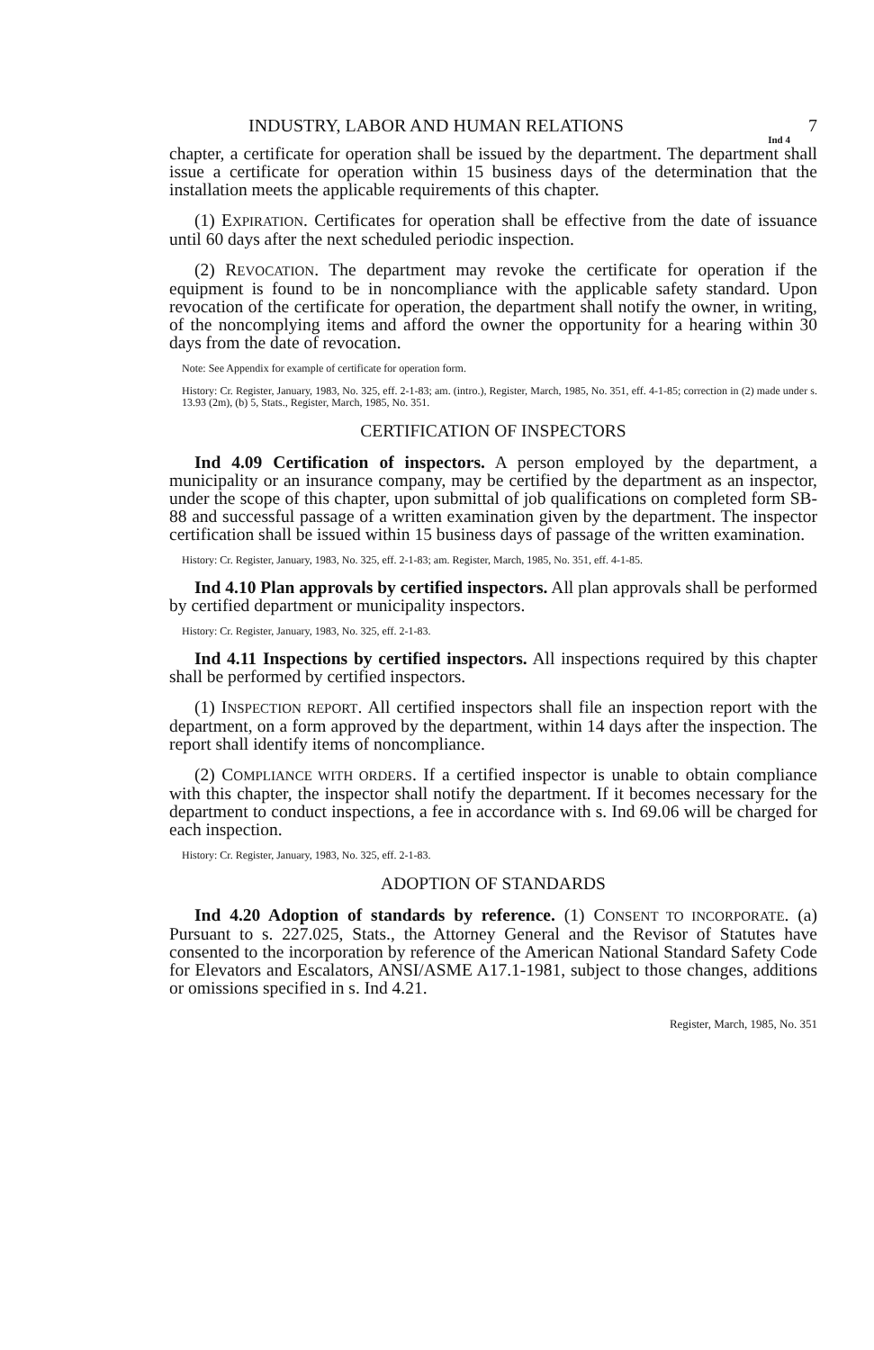INDUSTRY, LABOR AND HUMAN RELATIONS 7
Ind 4
chapter, a certificate for operation shall be issued by the department. The department shall issue a certificate for operation within 15 business days of the determination that the installation meets the applicable requirements of this chapter.
(1) EXPIRATION. Certificates for operation shall be effective from the date of issuance until 60 days after the next scheduled periodic inspection.
(2) REVOCATION. The department may revoke the certificate for operation if the equipment is found to be in noncompliance with the applicable safety standard. Upon revocation of the certificate for operation, the department shall notify the owner, in writing, of the noncomplying items and afford the owner the opportunity for a hearing within 30 days from the date of revocation.
Note: See Appendix for example of certificate for operation form.
History: Cr. Register, January, 1983, No. 325, eff. 2-1-83; am. (intro.), Register, March, 1985, No. 351, eff. 4-1-85; correction in (2) made under s. 13.93 (2m), (b) 5, Stats., Register, March, 1985, No. 351.
CERTIFICATION OF INSPECTORS
Ind 4.09 Certification of inspectors. A person employed by the department, a municipality or an insurance company, may be certified by the department as an inspector, under the scope of this chapter, upon submittal of job qualifications on completed form SB-88 and successful passage of a written examination given by the department. The inspector certification shall be issued within 15 business days of passage of the written examination.
History: Cr. Register, January, 1983, No. 325, eff. 2-1-83; am. Register, March, 1985, No. 351, eff. 4-1-85.
Ind 4.10 Plan approvals by certified inspectors. All plan approvals shall be performed by certified department or municipality inspectors.
History: Cr. Register, January, 1983, No. 325, eff. 2-1-83.
Ind 4.11 Inspections by certified inspectors. All inspections required by this chapter shall be performed by certified inspectors.
(1) INSPECTION REPORT. All certified inspectors shall file an inspection report with the department, on a form approved by the department, within 14 days after the inspection. The report shall identify items of noncompliance.
(2) COMPLIANCE WITH ORDERS. If a certified inspector is unable to obtain compliance with this chapter, the inspector shall notify the department. If it becomes necessary for the department to conduct inspections, a fee in accordance with s. Ind 69.06 will be charged for each inspection.
History: Cr. Register, January, 1983, No. 325, eff. 2-1-83.
ADOPTION OF STANDARDS
Ind 4.20 Adoption of standards by reference. (1) CONSENT TO INCORPORATE. (a) Pursuant to s. 227.025, Stats., the Attorney General and the Revisor of Statutes have consented to the incorporation by reference of the American National Standard Safety Code for Elevators and Escalators, ANSI/ASME A17.1-1981, subject to those changes, additions or omissions specified in s. Ind 4.21.
Register, March, 1985, No. 351